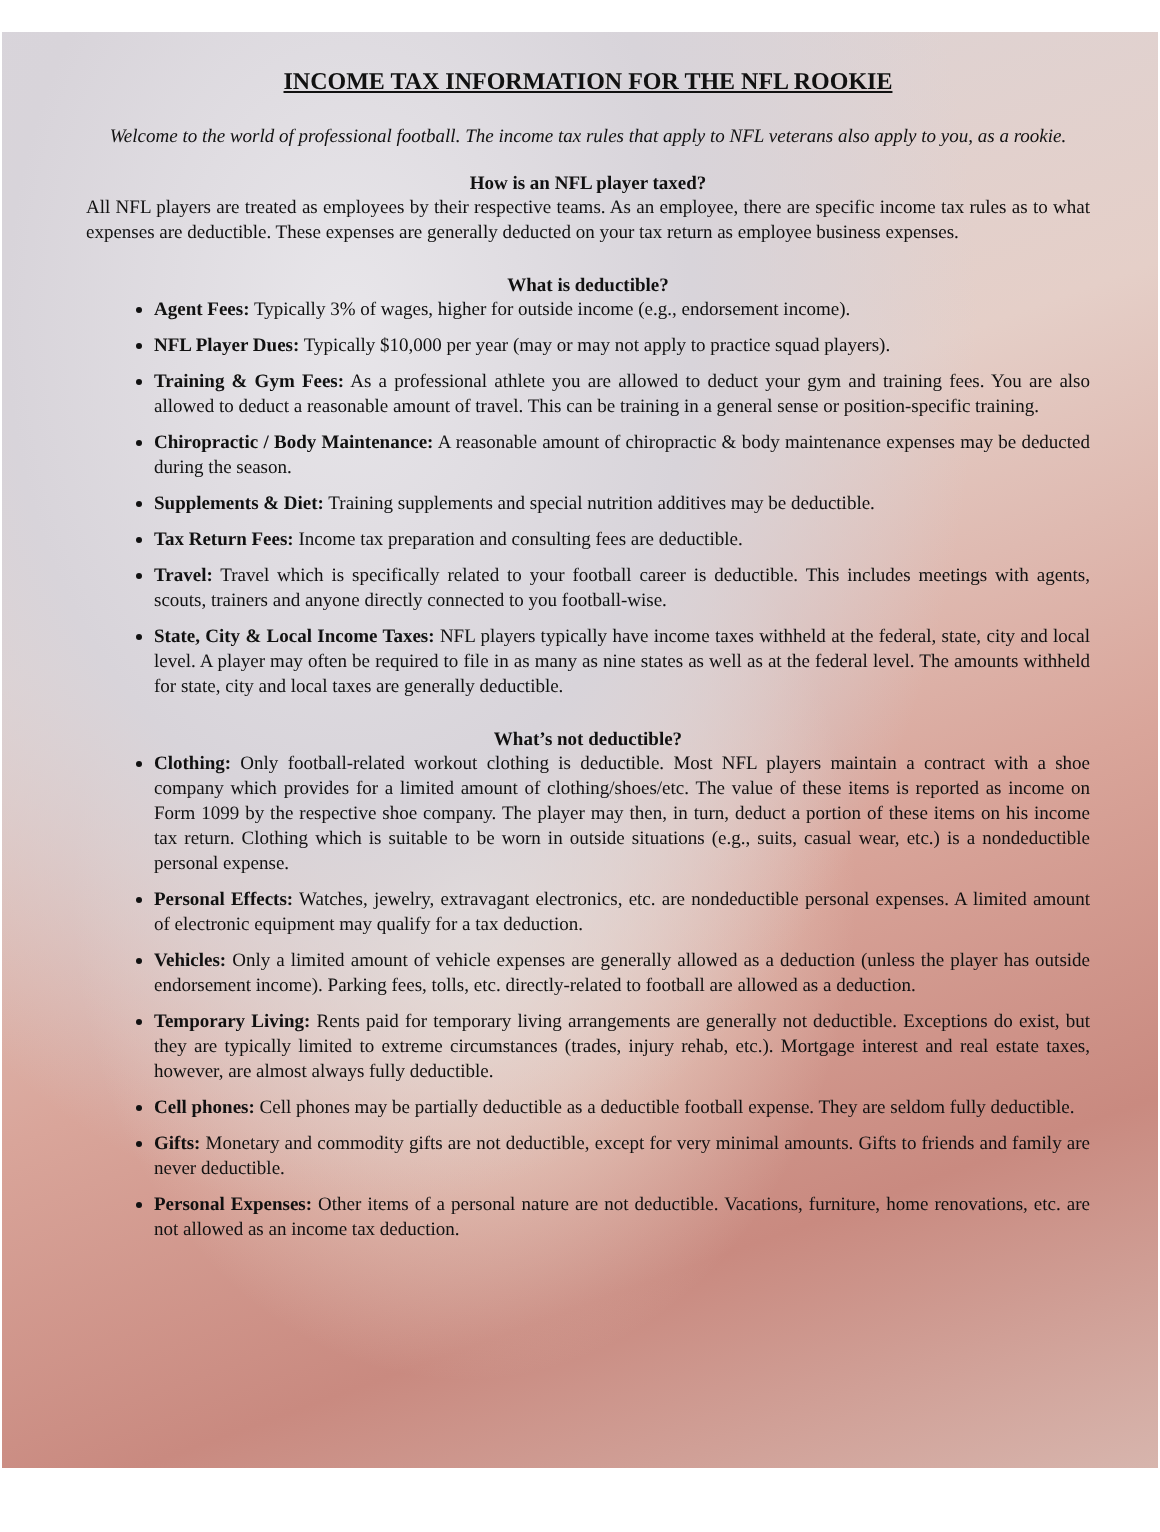INCOME TAX INFORMATION FOR THE NFL ROOKIE
Welcome to the world of professional football. The income tax rules that apply to NFL veterans also apply to you, as a rookie.
How is an NFL player taxed?
All NFL players are treated as employees by their respective teams. As an employee, there are specific income tax rules as to what expenses are deductible. These expenses are generally deducted on your tax return as employee business expenses.
What is deductible?
Agent Fees: Typically 3% of wages, higher for outside income (e.g., endorsement income).
NFL Player Dues: Typically $10,000 per year (may or may not apply to practice squad players).
Training & Gym Fees: As a professional athlete you are allowed to deduct your gym and training fees. You are also allowed to deduct a reasonable amount of travel. This can be training in a general sense or position-specific training.
Chiropractic / Body Maintenance: A reasonable amount of chiropractic & body maintenance expenses may be deducted during the season.
Supplements & Diet: Training supplements and special nutrition additives may be deductible.
Tax Return Fees: Income tax preparation and consulting fees are deductible.
Travel: Travel which is specifically related to your football career is deductible. This includes meetings with agents, scouts, trainers and anyone directly connected to you football-wise.
State, City & Local Income Taxes: NFL players typically have income taxes withheld at the federal, state, city and local level. A player may often be required to file in as many as nine states as well as at the federal level. The amounts withheld for state, city and local taxes are generally deductible.
What’s not deductible?
Clothing: Only football-related workout clothing is deductible. Most NFL players maintain a contract with a shoe company which provides for a limited amount of clothing/shoes/etc. The value of these items is reported as income on Form 1099 by the respective shoe company. The player may then, in turn, deduct a portion of these items on his income tax return. Clothing which is suitable to be worn in outside situations (e.g., suits, casual wear, etc.) is a nondeductible personal expense.
Personal Effects: Watches, jewelry, extravagant electronics, etc. are nondeductible personal expenses. A limited amount of electronic equipment may qualify for a tax deduction.
Vehicles: Only a limited amount of vehicle expenses are generally allowed as a deduction (unless the player has outside endorsement income). Parking fees, tolls, etc. directly-related to football are allowed as a deduction.
Temporary Living: Rents paid for temporary living arrangements are generally not deductible. Exceptions do exist, but they are typically limited to extreme circumstances (trades, injury rehab, etc.). Mortgage interest and real estate taxes, however, are almost always fully deductible.
Cell phones: Cell phones may be partially deductible as a deductible football expense. They are seldom fully deductible.
Gifts: Monetary and commodity gifts are not deductible, except for very minimal amounts. Gifts to friends and family are never deductible.
Personal Expenses: Other items of a personal nature are not deductible. Vacations, furniture, home renovations, etc. are not allowed as an income tax deduction.